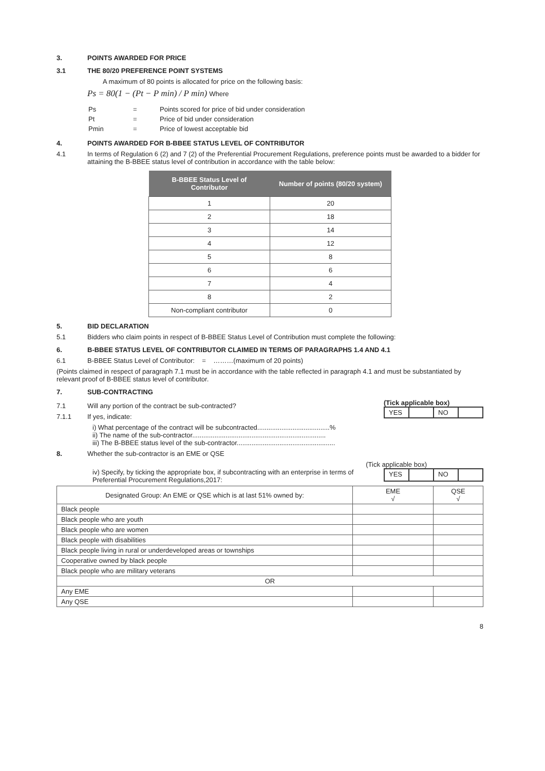3. POINTS AWARDED FOR PRICE
3.1 THE 80/20 PREFERENCE POINT SYSTEMS
A maximum of 80 points is allocated for price on the following basis:
Ps = 80(1 − (Pt − P min) / P min) Where
| Ps | = | Points scored for price of bid under consideration |
| Pt | = | Price of bid under consideration |
| Pmin | = | Price of lowest acceptable bid |
4. POINTS AWARDED FOR B-BBEE STATUS LEVEL OF CONTRIBUTOR
4.1 In terms of Regulation 6 (2) and 7 (2) of the Preferential Procurement Regulations, preference points must be awarded to a bidder for attaining the B-BBEE status level of contribution in accordance with the table below:
| B-BBEE Status Level of Contributor | Number of points (80/20 system) |
| --- | --- |
| 1 | 20 |
| 2 | 18 |
| 3 | 14 |
| 4 | 12 |
| 5 | 8 |
| 6 | 6 |
| 7 | 4 |
| 8 | 2 |
| Non-compliant contributor | 0 |
5. BID DECLARATION
5.1 Bidders who claim points in respect of B-BBEE Status Level of Contribution must complete the following:
6. B-BBEE STATUS LEVEL OF CONTRIBUTOR CLAIMED IN TERMS OF PARAGRAPHS 1.4 AND 4.1
6.1 B-BBEE Status Level of Contributor: = ………(maximum of 20 points)
(Points claimed in respect of paragraph 7.1 must be in accordance with the table reflected in paragraph 4.1 and must be substantiated by relevant proof of B-BBEE status level of contributor.
7. SUB-CONTRACTING
7.1 Will any portion of the contract be sub-contracted?
7.1.1 If yes, indicate:
(Tick applicable box)
YES NO
i) What percentage of the contract will be subcontracted.......................................%
ii) The name of the sub-contractor........................................................................
iii) The B-BBEE status level of the sub-contractor.....................................................
8. Whether the sub-contractor is an EME or QSE
(Tick applicable box)
iv) Specify, by ticking the appropriate box, if subcontracting with an enterprise in terms of Preferential Procurement Regulations,2017:
YES NO
| Designated Group: An EME or QSE which is at last 51% owned by: | EME √ | QSE √ |
| Black people | | |
| Black people who are youth | | |
| Black people who are women | | |
| Black people with disabilities | | |
| Black people living in rural or underdeveloped areas or townships | | |
| Cooperative owned by black people | | |
| Black people who are military veterans | | |
| OR | | |
| Any EME | | |
| Any QSE | | |
8